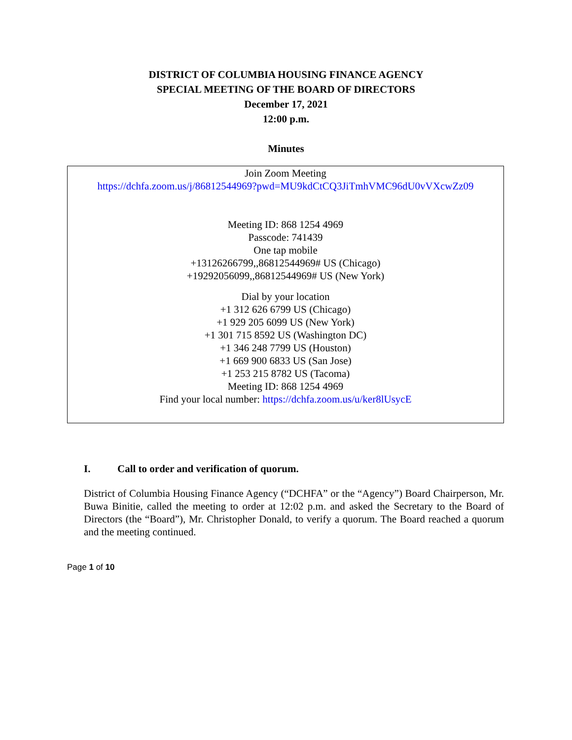DISTRICT OF COLUMBIA HOUSING FINANCE AGENCY
SPECIAL MEETING OF THE BOARD OF DIRECTORS
December 17, 2021
12:00 p.m.
Minutes
Join Zoom Meeting
https://dchfa.zoom.us/j/86812544969?pwd=MU9kdCtCQ3JiTmhVMC96dU0vVXcwZz09
Meeting ID: 868 1254 4969
Passcode: 741439
One tap mobile
+13126266799,,86812544969# US (Chicago)
+19292056099,,86812544969# US (New York)
Dial by your location
+1 312 626 6799 US (Chicago)
+1 929 205 6099 US (New York)
+1 301 715 8592 US (Washington DC)
+1 346 248 7799 US (Houston)
+1 669 900 6833 US (San Jose)
+1 253 215 8782 US (Tacoma)
Meeting ID: 868 1254 4969
Find your local number: https://dchfa.zoom.us/u/ker8lUsycE
I. Call to order and verification of quorum.
District of Columbia Housing Finance Agency (“DCHFA” or the “Agency”) Board Chairperson, Mr. Buwa Binitie, called the meeting to order at 12:02 p.m. and asked the Secretary to the Board of Directors (the “Board”), Mr. Christopher Donald, to verify a quorum. The Board reached a quorum and the meeting continued.
Page 1 of 10